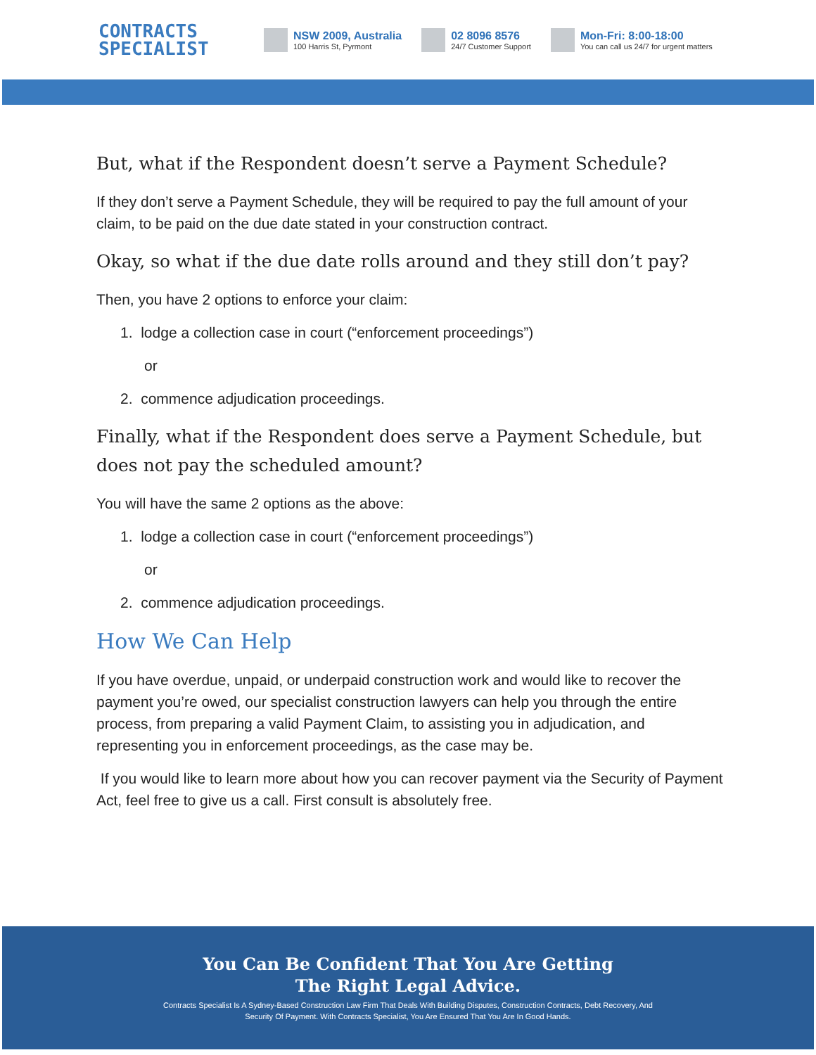CONTRACTS
SPECIALIST
NSW 2009, Australia
100 Harris St, Pyrmont
02 8096 8576
24/7 Customer Support
Mon-Fri: 8:00-18:00
You can call us 24/7 for urgent matters
But, what if the Respondent doesn’t serve a Payment Schedule?
If they don’t serve a Payment Schedule, they will be required to pay the full amount of your claim, to be paid on the due date stated in your construction contract.
Okay, so what if the due date rolls around and they still don’t pay?
Then, you have 2 options to enforce your claim:
1. lodge a collection case in court (“enforcement proceedings”)
or
2. commence adjudication proceedings.
Finally, what if the Respondent does serve a Payment Schedule, but does not pay the scheduled amount?
You will have the same 2 options as the above:
1. lodge a collection case in court (“enforcement proceedings”)
or
2. commence adjudication proceedings.
How We Can Help
If you have overdue, unpaid, or underpaid construction work and would like to recover the payment you’re owed, our specialist construction lawyers can help you through the entire process, from preparing a valid Payment Claim, to assisting you in adjudication, and representing you in enforcement proceedings, as the case may be.
If you would like to learn more about how you can recover payment via the Security of Payment Act, feel free to give us a call. First consult is absolutely free.
You Can Be Confident That You Are Getting
The Right Legal Advice.
Contracts Specialist Is A Sydney-Based Construction Law Firm That Deals With Building Disputes, Construction Contracts, Debt Recovery, And
Security Of Payment. With Contracts Specialist, You Are Ensured That You Are In Good Hands.